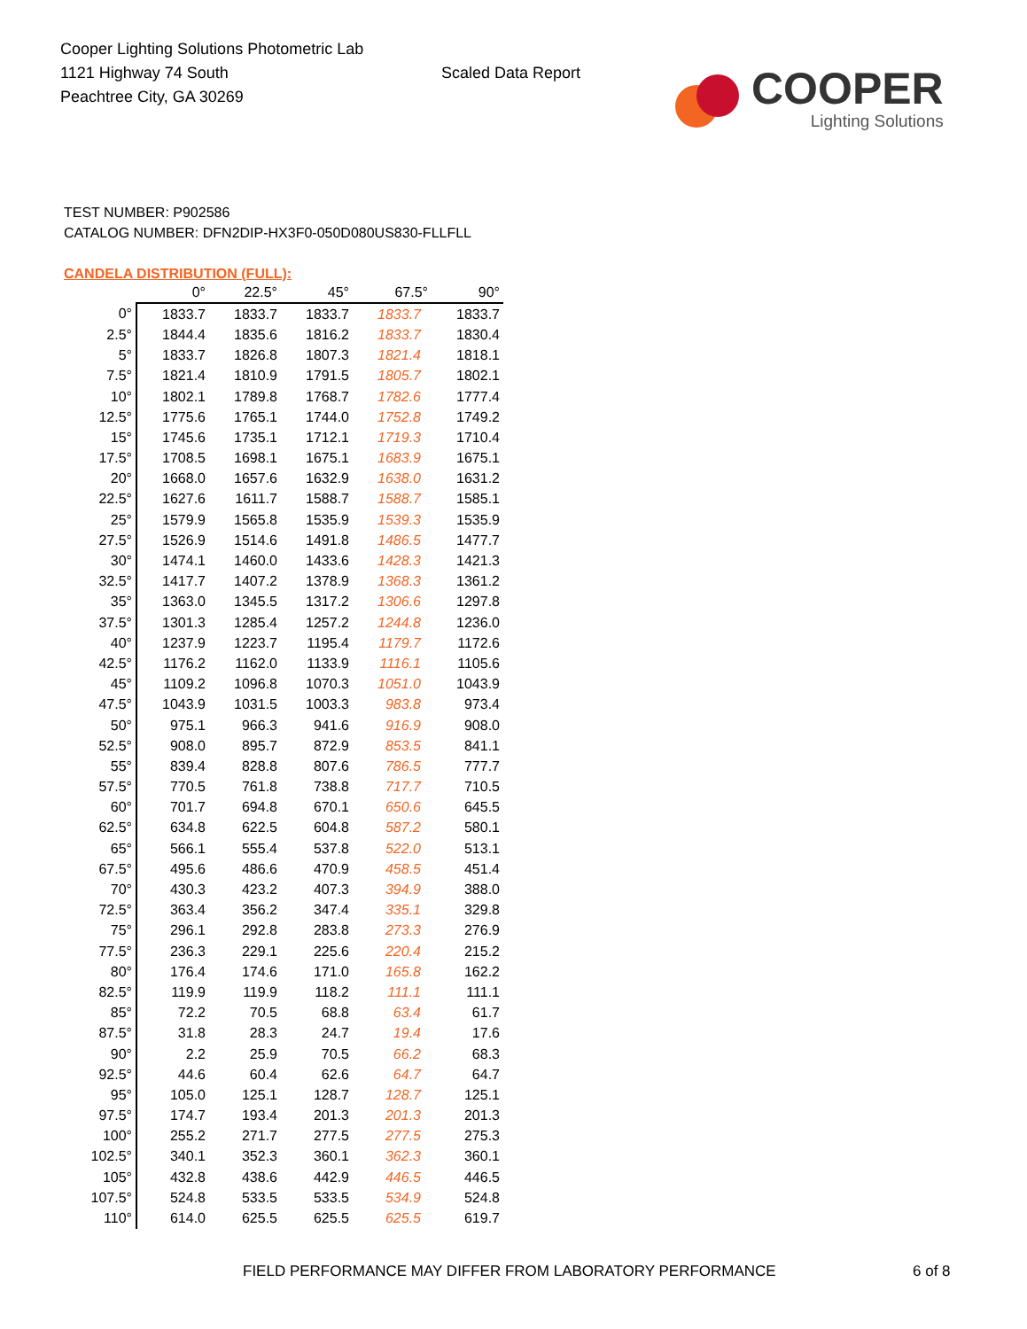Cooper Lighting Solutions Photometric Lab
1121 Highway 74 South
Peachtree City, GA 30269
Scaled Data Report
COOPER
Lighting Solutions
TEST NUMBER: P902586
CATALOG NUMBER: DFN2DIP-HX3F0-050D080US830-FLLFLL
CANDELA DISTRIBUTION (FULL):
| | 0° | 22.5° | 45° | 67.5° | 90° |
| --- | --- | --- | --- | --- | --- |
| 0° | 1833.7 | 1833.7 | 1833.7 | 1833.7 | 1833.7 |
| 2.5° | 1844.4 | 1835.6 | 1816.2 | 1833.7 | 1830.4 |
| 5° | 1833.7 | 1826.8 | 1807.3 | 1821.4 | 1818.1 |
| 7.5° | 1821.4 | 1810.9 | 1791.5 | 1805.7 | 1802.1 |
| 10° | 1802.1 | 1789.8 | 1768.7 | 1782.6 | 1777.4 |
| 12.5° | 1775.6 | 1765.1 | 1744.0 | 1752.8 | 1749.2 |
| 15° | 1745.6 | 1735.1 | 1712.1 | 1719.3 | 1710.4 |
| 17.5° | 1708.5 | 1698.1 | 1675.1 | 1683.9 | 1675.1 |
| 20° | 1668.0 | 1657.6 | 1632.9 | 1638.0 | 1631.2 |
| 22.5° | 1627.6 | 1611.7 | 1588.7 | 1588.7 | 1585.1 |
| 25° | 1579.9 | 1565.8 | 1535.9 | 1539.3 | 1535.9 |
| 27.5° | 1526.9 | 1514.6 | 1491.8 | 1486.5 | 1477.7 |
| 30° | 1474.1 | 1460.0 | 1433.6 | 1428.3 | 1421.3 |
| 32.5° | 1417.7 | 1407.2 | 1378.9 | 1368.3 | 1361.2 |
| 35° | 1363.0 | 1345.5 | 1317.2 | 1306.6 | 1297.8 |
| 37.5° | 1301.3 | 1285.4 | 1257.2 | 1244.8 | 1236.0 |
| 40° | 1237.9 | 1223.7 | 1195.4 | 1179.7 | 1172.6 |
| 42.5° | 1176.2 | 1162.0 | 1133.9 | 1116.1 | 1105.6 |
| 45° | 1109.2 | 1096.8 | 1070.3 | 1051.0 | 1043.9 |
| 47.5° | 1043.9 | 1031.5 | 1003.3 | 983.8 | 973.4 |
| 50° | 975.1 | 966.3 | 941.6 | 916.9 | 908.0 |
| 52.5° | 908.0 | 895.7 | 872.9 | 853.5 | 841.1 |
| 55° | 839.4 | 828.8 | 807.6 | 786.5 | 777.7 |
| 57.5° | 770.5 | 761.8 | 738.8 | 717.7 | 710.5 |
| 60° | 701.7 | 694.8 | 670.1 | 650.6 | 645.5 |
| 62.5° | 634.8 | 622.5 | 604.8 | 587.2 | 580.1 |
| 65° | 566.1 | 555.4 | 537.8 | 522.0 | 513.1 |
| 67.5° | 495.6 | 486.6 | 470.9 | 458.5 | 451.4 |
| 70° | 430.3 | 423.2 | 407.3 | 394.9 | 388.0 |
| 72.5° | 363.4 | 356.2 | 347.4 | 335.1 | 329.8 |
| 75° | 296.1 | 292.8 | 283.8 | 273.3 | 276.9 |
| 77.5° | 236.3 | 229.1 | 225.6 | 220.4 | 215.2 |
| 80° | 176.4 | 174.6 | 171.0 | 165.8 | 162.2 |
| 82.5° | 119.9 | 119.9 | 118.2 | 111.1 | 111.1 |
| 85° | 72.2 | 70.5 | 68.8 | 63.4 | 61.7 |
| 87.5° | 31.8 | 28.3 | 24.7 | 19.4 | 17.6 |
| 90° | 2.2 | 25.9 | 70.5 | 66.2 | 68.3 |
| 92.5° | 44.6 | 60.4 | 62.6 | 64.7 | 64.7 |
| 95° | 105.0 | 125.1 | 128.7 | 128.7 | 125.1 |
| 97.5° | 174.7 | 193.4 | 201.3 | 201.3 | 201.3 |
| 100° | 255.2 | 271.7 | 277.5 | 277.5 | 275.3 |
| 102.5° | 340.1 | 352.3 | 360.1 | 362.3 | 360.1 |
| 105° | 432.8 | 438.6 | 442.9 | 446.5 | 446.5 |
| 107.5° | 524.8 | 533.5 | 533.5 | 534.9 | 524.8 |
| 110° | 614.0 | 625.5 | 625.5 | 625.5 | 619.7 |
FIELD PERFORMANCE MAY DIFFER FROM LABORATORY PERFORMANCE
6 of 8